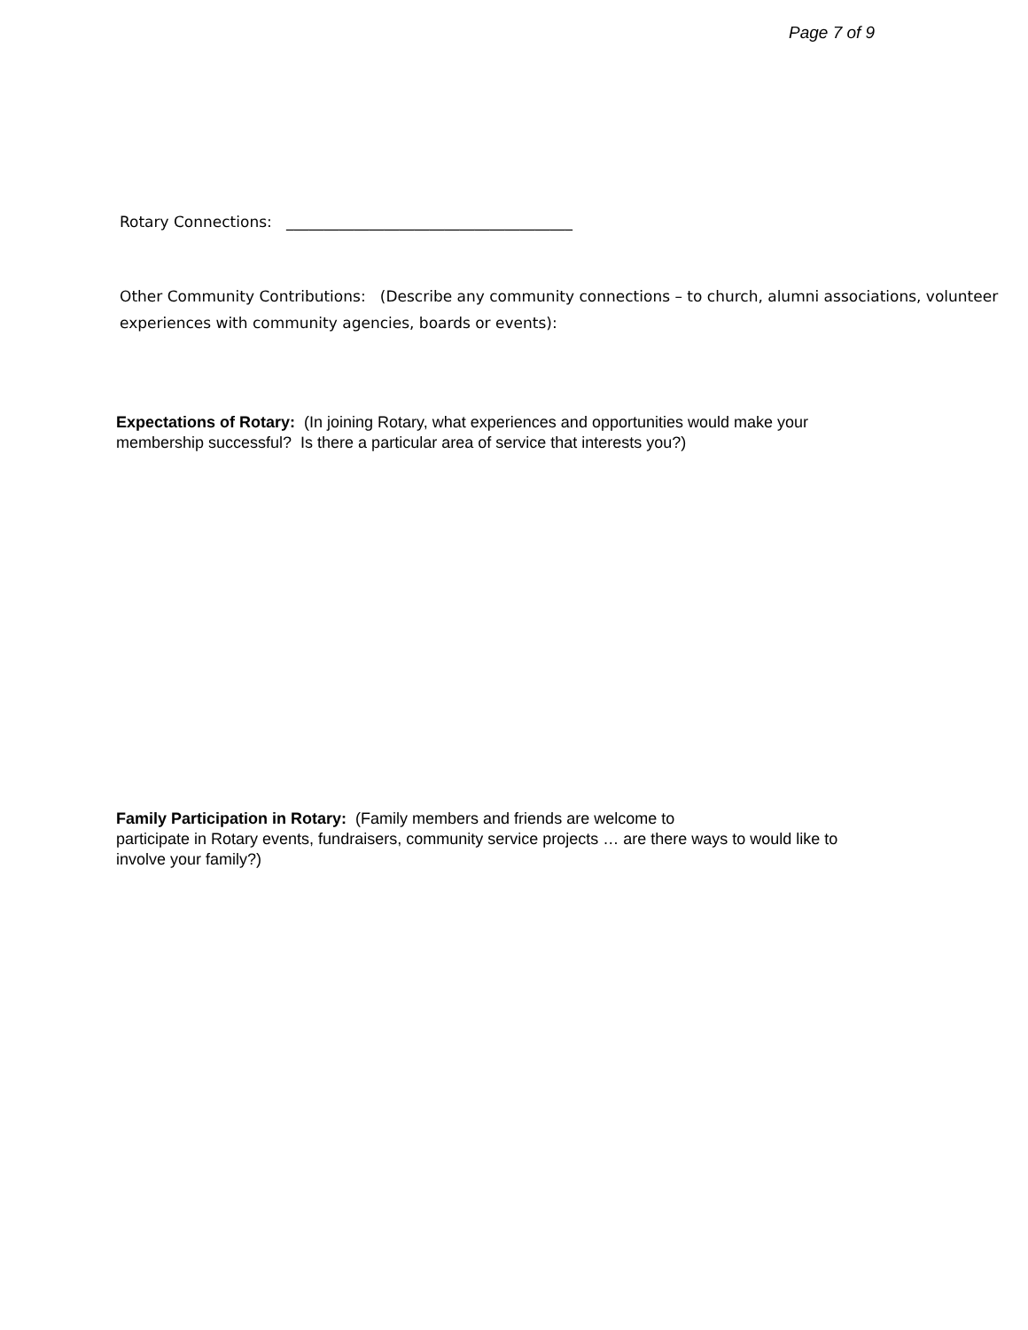Page 7 of 9
Rotary Connections: ______________________________________
Other Community Contributions: (Describe any community connections – to church, alumni associations, volunteer experiences with community agencies, boards or events):
Expectations of Rotary: (In joining Rotary, what experiences and opportunities would make your membership successful? Is there a particular area of service that interests you?)
Family Participation in Rotary: (Family members and friends are welcome to
participate in Rotary events, fundraisers, community service projects … are there ways to would like to involve your family?)